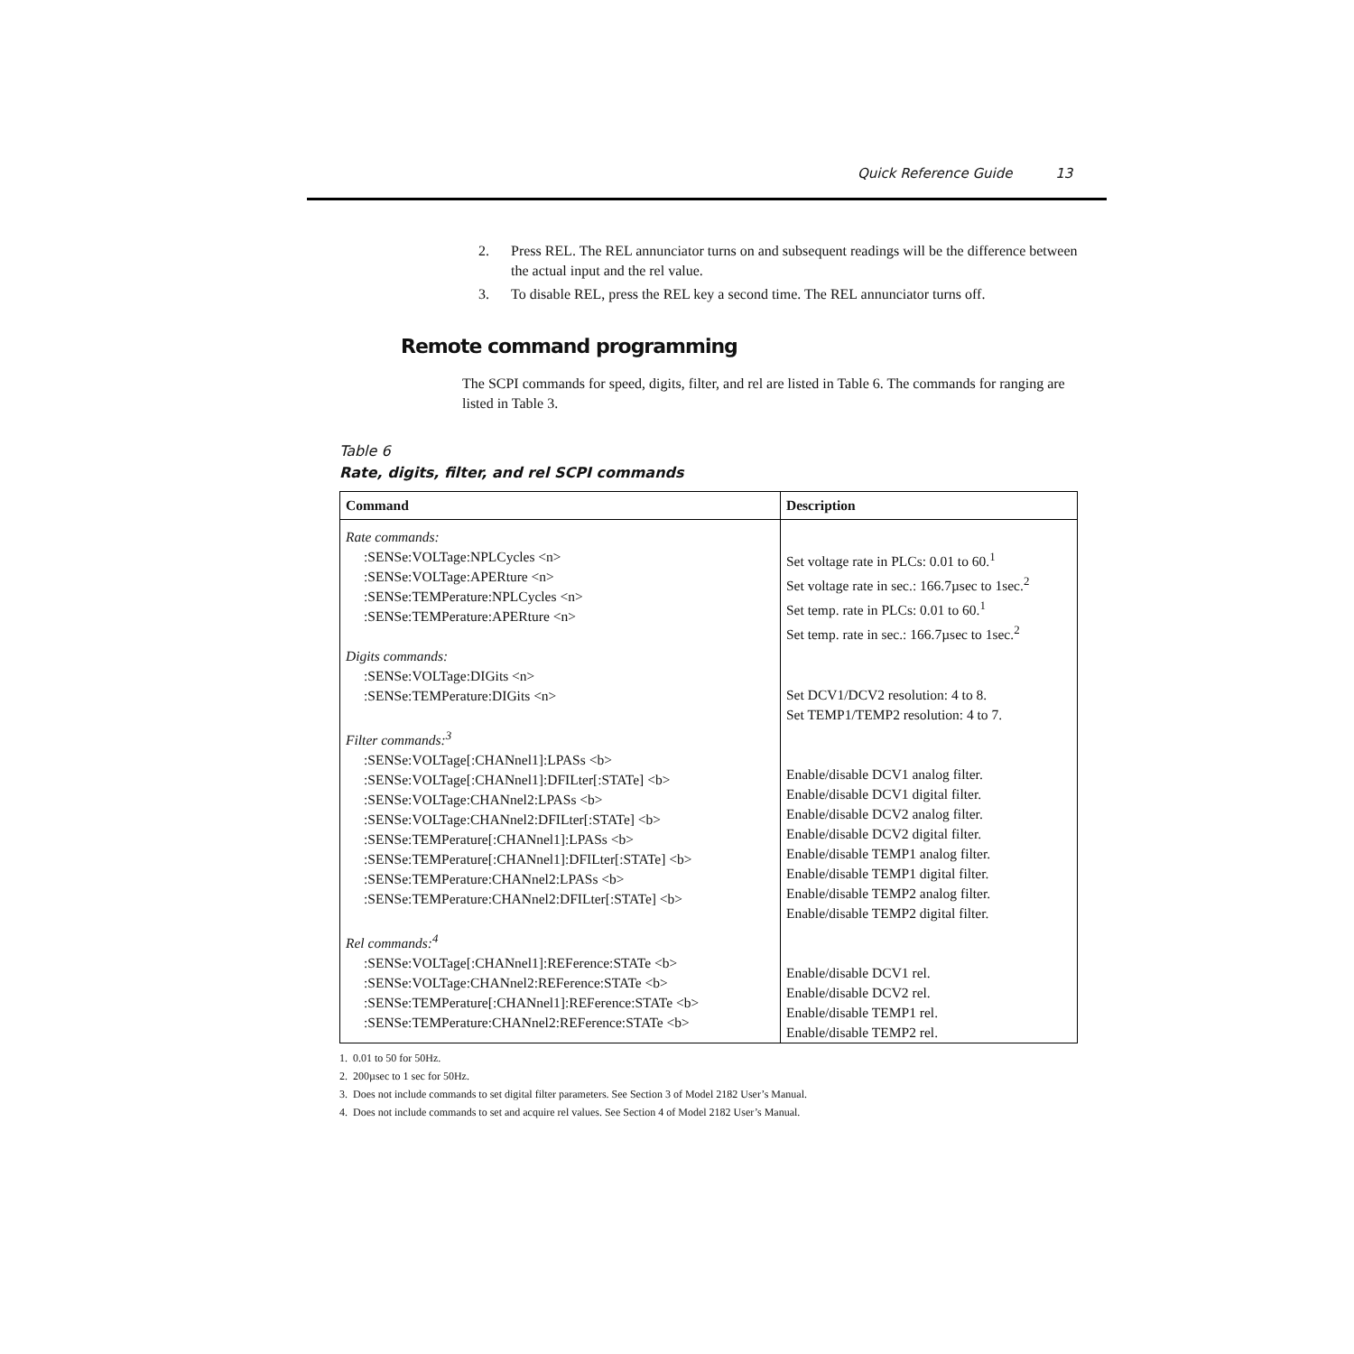Quick Reference Guide 13
2. Press REL. The REL annunciator turns on and subsequent readings will be the difference between the actual input and the rel value.
3. To disable REL, press the REL key a second time. The REL annunciator turns off.
Remote command programming
The SCPI commands for speed, digits, filter, and rel are listed in Table 6. The commands for ranging are listed in Table 3.
Table 6
Rate, digits, filter, and rel SCPI commands
| Command | Description |
| --- | --- |
| Rate commands: :SENSe:VOLTage:NPLCycles <n> :SENSe:VOLTage:APERture <n> :SENSe:TEMPerature:NPLCycles <n> :SENSe:TEMPerature:APERture <n> Digits commands: :SENSe:VOLTage:DIGits <n> :SENSe:TEMPerature:DIGits <n> Filter commands:<sup>3</sup> :SENSe:VOLTage[:CHANnel1]:LPASs <b> :SENSe:VOLTage[:CHANnel1]:DFILter[:STATe] <b> :SENSe:VOLTage:CHANnel2:LPASs <b> :SENSe:VOLTage:CHANnel2:DFILter[:STATe] <b> :SENSe:TEMPerature[:CHANnel1]:LPASs <b> :SENSe:TEMPerature[:CHANnel1]:DFILter[:STATe] <b> :SENSe:TEMPerature:CHANnel2:LPASs <b> :SENSe:TEMPerature:CHANnel2:DFILter[:STATe] <b> Rel commands:<sup>4</sup> :SENSe:VOLTage[:CHANnel1]:REFerence:STATe <b> :SENSe:VOLTage:CHANnel2:REFerence:STATe <b> :SENSe:TEMPerature[:CHANnel1]:REFerence:STATe <b> :SENSe:TEMPerature:CHANnel2:REFerence:STATe <b> | Set voltage rate in PLCs: 0.01 to 60.<sup>1</sup> Set voltage rate in sec.: 166.7µsec to 1sec.<sup>2</sup> Set temp. rate in PLCs: 0.01 to 60.<sup>1</sup> Set temp. rate in sec.: 166.7µsec to 1sec.<sup>2</sup> Set DCV1/DCV2 resolution: 4 to 8. Set TEMP1/TEMP2 resolution: 4 to 7. Enable/disable DCV1 analog filter. Enable/disable DCV1 digital filter. Enable/disable DCV2 analog filter. Enable/disable DCV2 digital filter. Enable/disable TEMP1 analog filter. Enable/disable TEMP1 digital filter. Enable/disable TEMP2 analog filter. Enable/disable TEMP2 digital filter. Enable/disable DCV1 rel. Enable/disable DCV2 rel. Enable/disable TEMP1 rel. Enable/disable TEMP2 rel. |
1. 0.01 to 50 for 50Hz.
2. 200µsec to 1 sec for 50Hz.
3. Does not include commands to set digital filter parameters. See Section 3 of Model 2182 User’s Manual.
4. Does not include commands to set and acquire rel values. See Section 4 of Model 2182 User’s Manual.